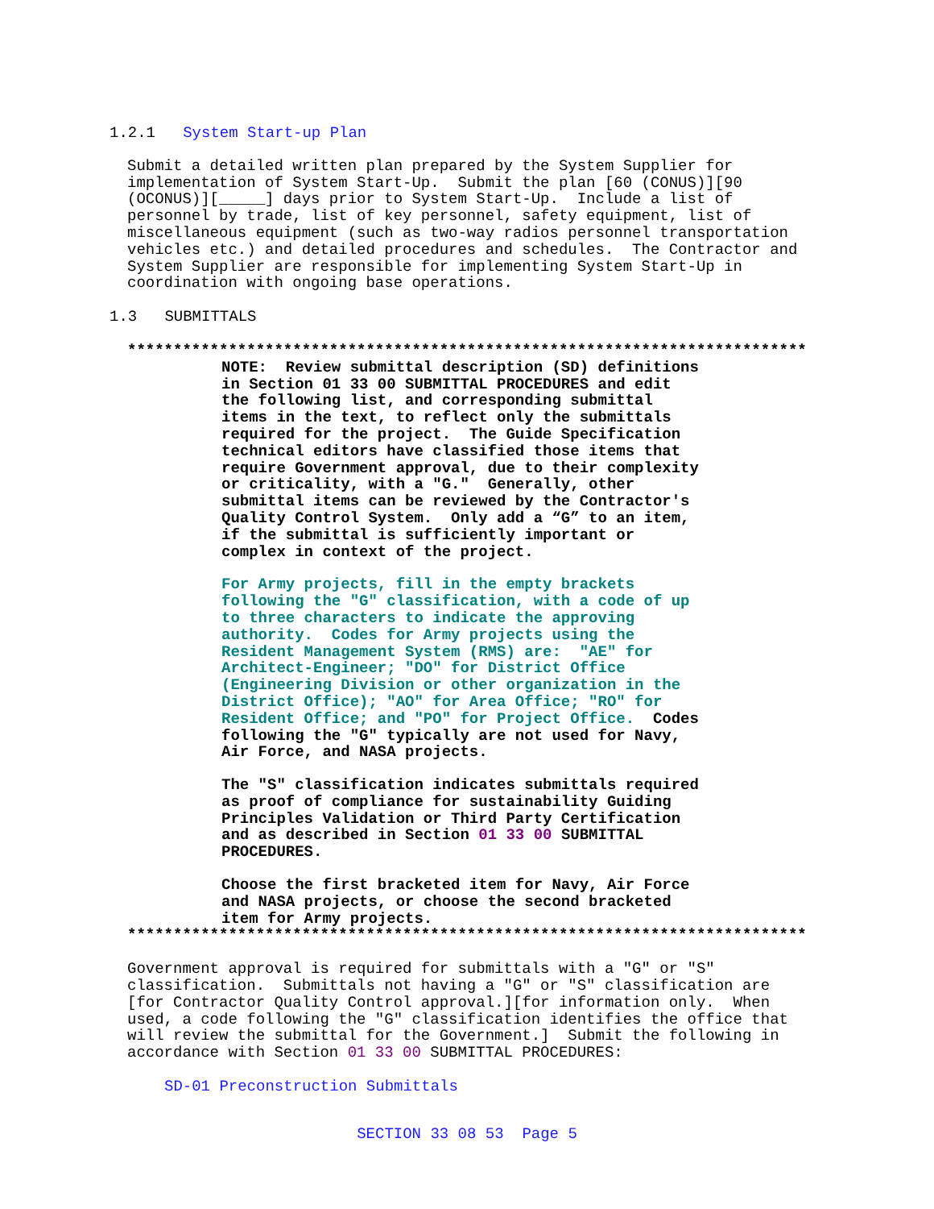1.2.1 System Start-up Plan
Submit a detailed written plan prepared by the System Supplier for implementation of System Start-Up. Submit the plan [60 (CONUS)][90 (OCONUS)][_____] days prior to System Start-Up. Include a list of personnel by trade, list of key personnel, safety equipment, list of miscellaneous equipment (such as two-way radios personnel transportation vehicles etc.) and detailed procedures and schedules. The Contractor and System Supplier are responsible for implementing System Start-Up in coordination with ongoing base operations.
1.3 SUBMITTALS
**************************************************************************
NOTE: Review submittal description (SD) definitions in Section 01 33 00 SUBMITTAL PROCEDURES and edit the following list, and corresponding submittal items in the text, to reflect only the submittals required for the project. The Guide Specification technical editors have classified those items that require Government approval, due to their complexity or criticality, with a "G." Generally, other submittal items can be reviewed by the Contractor's Quality Control System. Only add a “G” to an item, if the submittal is sufficiently important or complex in context of the project.
For Army projects, fill in the empty brackets following the "G" classification, with a code of up to three characters to indicate the approving authority. Codes for Army projects using the Resident Management System (RMS) are: "AE" for Architect-Engineer; "DO" for District Office (Engineering Division or other organization in the District Office); "AO" for Area Office; "RO" for Resident Office; and "PO" for Project Office. Codes following the "G" typically are not used for Navy, Air Force, and NASA projects.
The "S" classification indicates submittals required as proof of compliance for sustainability Guiding Principles Validation or Third Party Certification and as described in Section 01 33 00 SUBMITTAL PROCEDURES.
Choose the first bracketed item for Navy, Air Force and NASA projects, or choose the second bracketed item for Army projects.
**************************************************************************
Government approval is required for submittals with a "G" or "S" classification. Submittals not having a "G" or "S" classification are [for Contractor Quality Control approval.][for information only. When used, a code following the "G" classification identifies the office that will review the submittal for the Government.] Submit the following in accordance with Section 01 33 00 SUBMITTAL PROCEDURES:
SD-01 Preconstruction Submittals
SECTION 33 08 53 Page 5